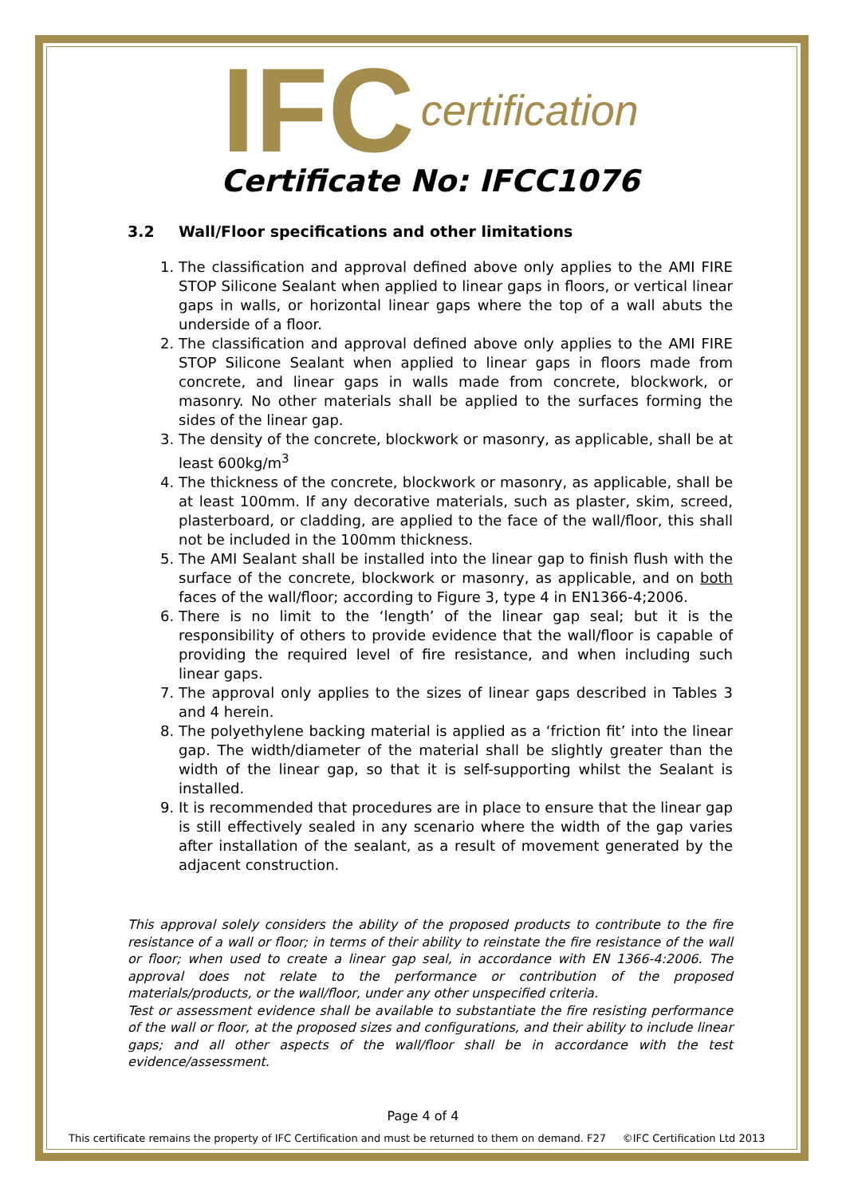IFC certification
Certificate No: IFCC1076
3.2 Wall/Floor specifications and other limitations
1. The classification and approval defined above only applies to the AMI FIRE STOP Silicone Sealant when applied to linear gaps in floors, or vertical linear gaps in walls, or horizontal linear gaps where the top of a wall abuts the underside of a floor.
2. The classification and approval defined above only applies to the AMI FIRE STOP Silicone Sealant when applied to linear gaps in floors made from concrete, and linear gaps in walls made from concrete, blockwork, or masonry. No other materials shall be applied to the surfaces forming the sides of the linear gap.
3. The density of the concrete, blockwork or masonry, as applicable, shall be at least 600kg/m<sup>3</sup>
4. The thickness of the concrete, blockwork or masonry, as applicable, shall be at least 100mm. If any decorative materials, such as plaster, skim, screed, plasterboard, or cladding, are applied to the face of the wall/floor, this shall not be included in the 100mm thickness.
5. The AMI Sealant shall be installed into the linear gap to finish flush with the surface of the concrete, blockwork or masonry, as applicable, and on both faces of the wall/floor; according to Figure 3, type 4 in EN1366-4;2006.
6. There is no limit to the ‘length’ of the linear gap seal; but it is the responsibility of others to provide evidence that the wall/floor is capable of providing the required level of fire resistance, and when including such linear gaps.
7. The approval only applies to the sizes of linear gaps described in Tables 3 and 4 herein.
8. The polyethylene backing material is applied as a ‘friction fit’ into the linear gap. The width/diameter of the material shall be slightly greater than the width of the linear gap, so that it is self-supporting whilst the Sealant is installed.
9. It is recommended that procedures are in place to ensure that the linear gap is still effectively sealed in any scenario where the width of the gap varies after installation of the sealant, as a result of movement generated by the adjacent construction.
This approval solely considers the ability of the proposed products to contribute to the fire resistance of a wall or floor; in terms of their ability to reinstate the fire resistance of the wall or floor; when used to create a linear gap seal, in accordance with EN 1366-4:2006. The approval does not relate to the performance or contribution of the proposed materials/products, or the wall/floor, under any other unspecified criteria.
Test or assessment evidence shall be available to substantiate the fire resisting performance of the wall or floor, at the proposed sizes and configurations, and their ability to include linear gaps; and all other aspects of the wall/floor shall be in accordance with the test evidence/assessment.
Page 4 of 4
This certificate remains the property of IFC Certification and must be returned to them on demand. F27 ©IFC Certification Ltd 2013